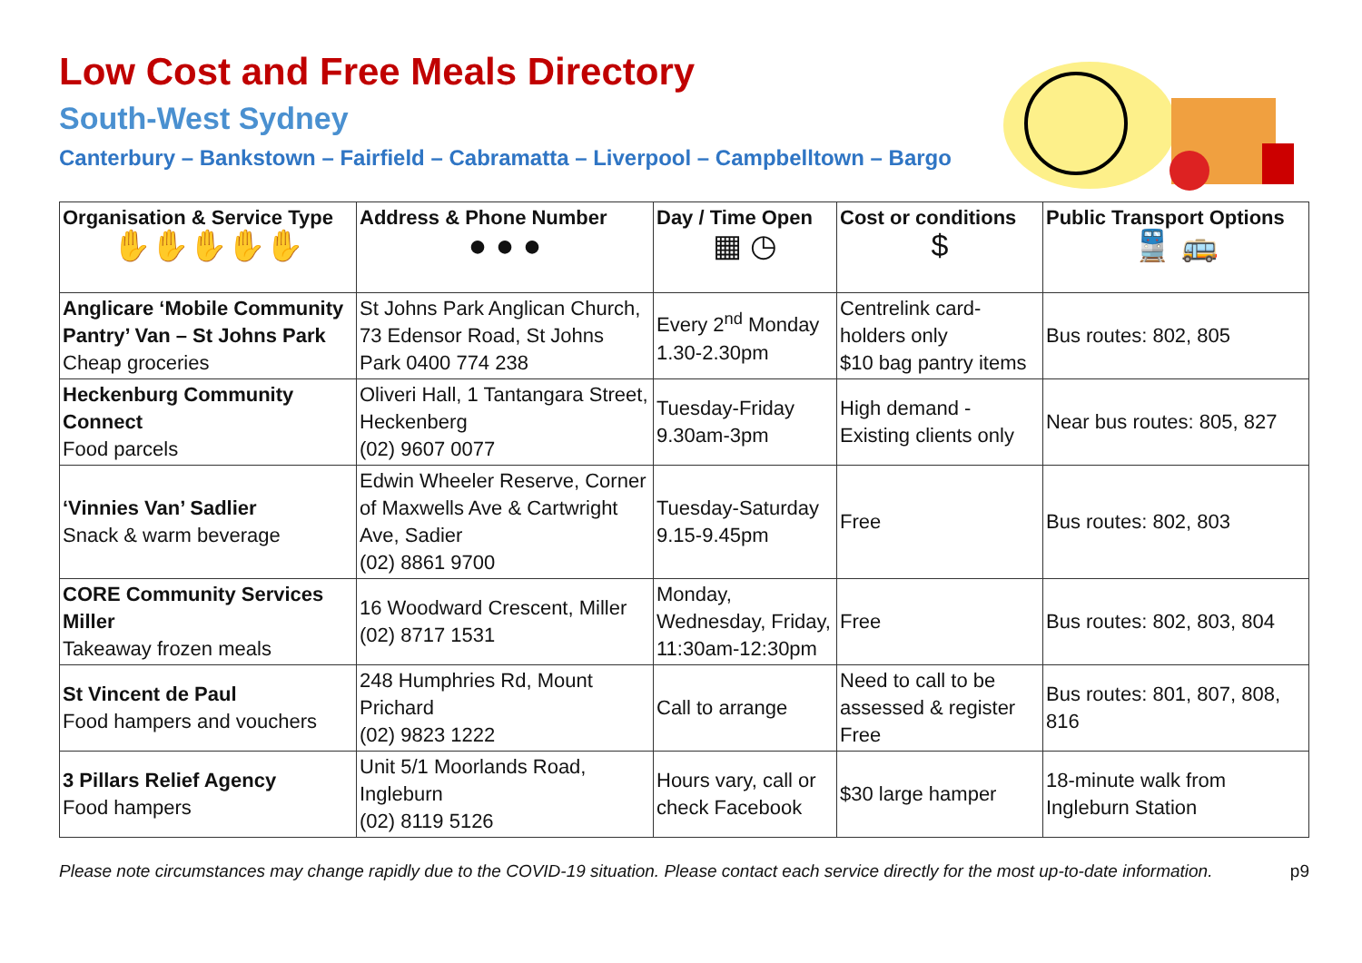Low Cost and Free Meals Directory
South-West Sydney
Canterbury – Bankstown – Fairfield – Cabramatta – Liverpool – Campbelltown – Bargo
| Organisation & Service Type ✋✋✋✋✋ | Address & Phone Number ● ● ● | Day / Time Open ▦ ◷ | Cost or conditions $ | Public Transport Options 🚆 🚌 |
| --- | --- | --- | --- | --- |
| Anglicare ‘Mobile Community Pantry’ Van – St Johns Park Cheap groceries | St Johns Park Anglican Church, 73 Edensor Road, St Johns Park 0400 774 238 | Every 2<sup>nd</sup> Monday 1.30-2.30pm | Centrelink card-holders only $10 bag pantry items | Bus routes: 802, 805 |
| Heckenburg Community Connect Food parcels | Oliveri Hall, 1 Tantangara Street, Heckenberg (02) 9607 0077 | Tuesday-Friday 9.30am-3pm | High demand - Existing clients only | Near bus routes: 805, 827 |
| ‘Vinnies Van’ Sadlier Snack & warm beverage | Edwin Wheeler Reserve, Corner of Maxwells Ave & Cartwright Ave, Sadier (02) 8861 9700 | Tuesday-Saturday 9.15-9.45pm | Free | Bus routes: 802, 803 |
| CORE Community Services Miller Takeaway frozen meals | 16 Woodward Crescent, Miller (02) 8717 1531 | Monday, Wednesday, Friday, 11:30am-12:30pm | Free | Bus routes: 802, 803, 804 |
| St Vincent de Paul Food hampers and vouchers | 248 Humphries Rd, Mount Prichard (02) 9823 1222 | Call to arrange | Need to call to be assessed & register Free | Bus routes: 801, 807, 808, 816 |
| 3 Pillars Relief Agency Food hampers | Unit 5/1 Moorlands Road, Ingleburn (02) 8119 5126 | Hours vary, call or check Facebook | $30 large hamper | 18-minute walk from Ingleburn Station |
Please note circumstances may change rapidly due to the COVID-19 situation. Please contact each service directly for the most up-to-date information. p9